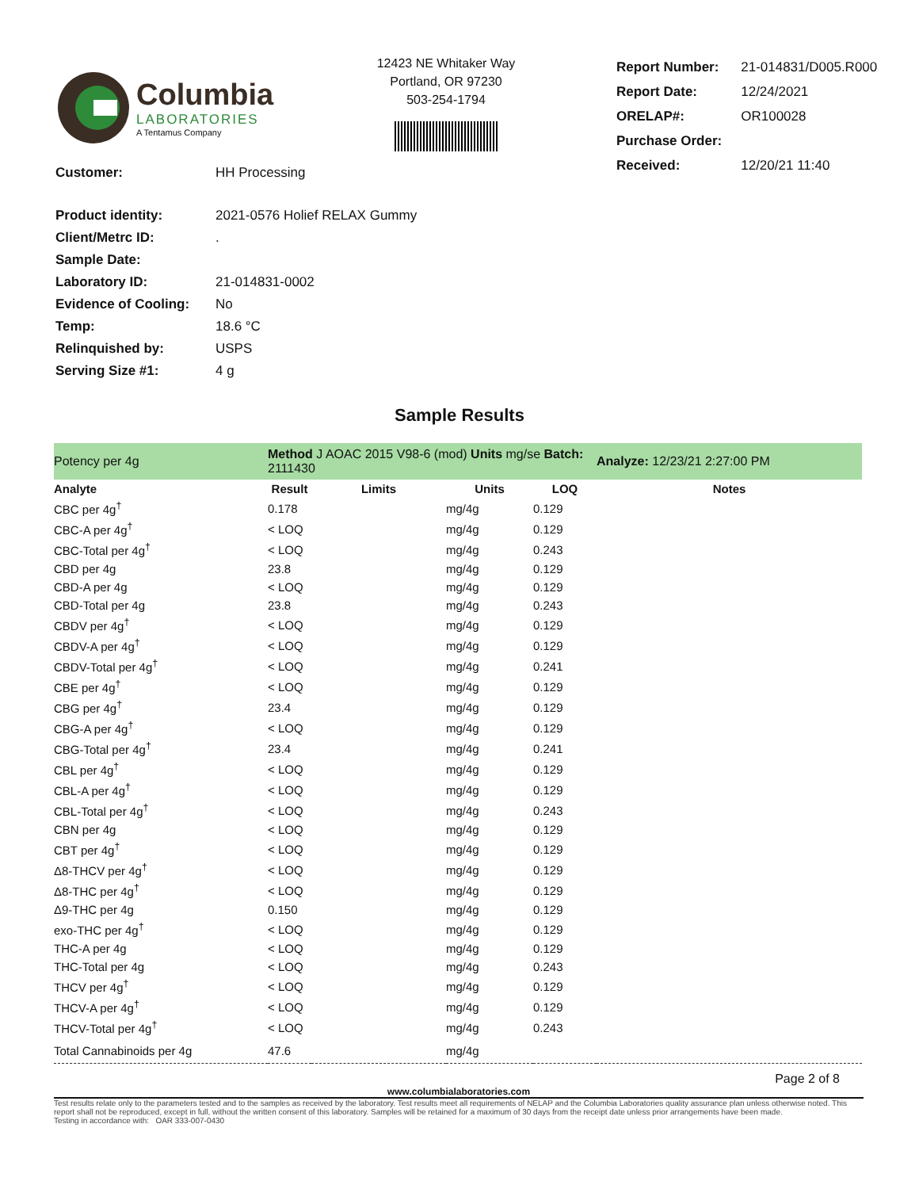Columbia
LABORATORIES
A Tentamus Company
12423 NE Whitaker Way
Portland, OR 97230
503-254-1794
| Report Number: | 21-014831/D005.R000 |
| Report Date: | 12/24/2021 |
| ORELAP#: | OR100028 |
| Purchase Order: | |
| Received: | 12/20/21 11:40 |
| Customer: | HH Processing |
| Product identity: | 2021-0576 Holief RELAX Gummy |
| Client/Metrc ID: | . |
| Sample Date: | |
| Laboratory ID: | 21-014831-0002 |
| Evidence of Cooling: | No |
| Temp: | 18.6 °C |
| Relinquished by: | USPS |
| Serving Size #1: | 4 g |
Sample Results
| Potency per 4g | Method J AOAC 2015 V98-6 (mod) Units mg/se Batch: 2111430 | | | | Analyze: 12/23/21 2:27:00 PM |
| Analyte | Result | Limits | Units | LOQ | Notes |
| CBC per 4g<sup>†</sup> | 0.178 | | mg/4g | 0.129 | |
| CBC-A per 4g<sup>†</sup> | < LOQ | | mg/4g | 0.129 | |
| CBC-Total per 4g<sup>†</sup> | < LOQ | | mg/4g | 0.243 | |
| CBD per 4g | 23.8 | | mg/4g | 0.129 | |
| CBD-A per 4g | < LOQ | | mg/4g | 0.129 | |
| CBD-Total per 4g | 23.8 | | mg/4g | 0.243 | |
| CBDV per 4g<sup>†</sup> | < LOQ | | mg/4g | 0.129 | |
| CBDV-A per 4g<sup>†</sup> | < LOQ | | mg/4g | 0.129 | |
| CBDV-Total per 4g<sup>†</sup> | < LOQ | | mg/4g | 0.241 | |
| CBE per 4g<sup>†</sup> | < LOQ | | mg/4g | 0.129 | |
| CBG per 4g<sup>†</sup> | 23.4 | | mg/4g | 0.129 | |
| CBG-A per 4g<sup>†</sup> | < LOQ | | mg/4g | 0.129 | |
| CBG-Total per 4g<sup>†</sup> | 23.4 | | mg/4g | 0.241 | |
| CBL per 4g<sup>†</sup> | < LOQ | | mg/4g | 0.129 | |
| CBL-A per 4g<sup>†</sup> | < LOQ | | mg/4g | 0.129 | |
| CBL-Total per 4g<sup>†</sup> | < LOQ | | mg/4g | 0.243 | |
| CBN per 4g | < LOQ | | mg/4g | 0.129 | |
| CBT per 4g<sup>†</sup> | < LOQ | | mg/4g | 0.129 | |
| Δ8-THCV per 4g<sup>†</sup> | < LOQ | | mg/4g | 0.129 | |
| Δ8-THC per 4g<sup>†</sup> | < LOQ | | mg/4g | 0.129 | |
| Δ9-THC per 4g | 0.150 | | mg/4g | 0.129 | |
| exo-THC per 4g<sup>†</sup> | < LOQ | | mg/4g | 0.129 | |
| THC-A per 4g | < LOQ | | mg/4g | 0.129 | |
| THC-Total per 4g | < LOQ | | mg/4g | 0.243 | |
| THCV per 4g<sup>†</sup> | < LOQ | | mg/4g | 0.129 | |
| THCV-A per 4g<sup>†</sup> | < LOQ | | mg/4g | 0.129 | |
| THCV-Total per 4g<sup>†</sup> | < LOQ | | mg/4g | 0.243 | |
| Total Cannabinoids per 4g | 47.6 | | mg/4g | | |
Page 2 of 8
www.columbialaboratories.com
Test results relate only to the parameters tested and to the samples as received by the laboratory. Test results meet all requirements of NELAP and the Columbia Laboratories quality assurance plan unless otherwise noted. This report shall not be reproduced, except in full, without the written consent of this laboratory. Samples will be retained for a maximum of 30 days from the receipt date unless prior arrangements have been made.
Testing in accordance with: OAR 333-007-0430